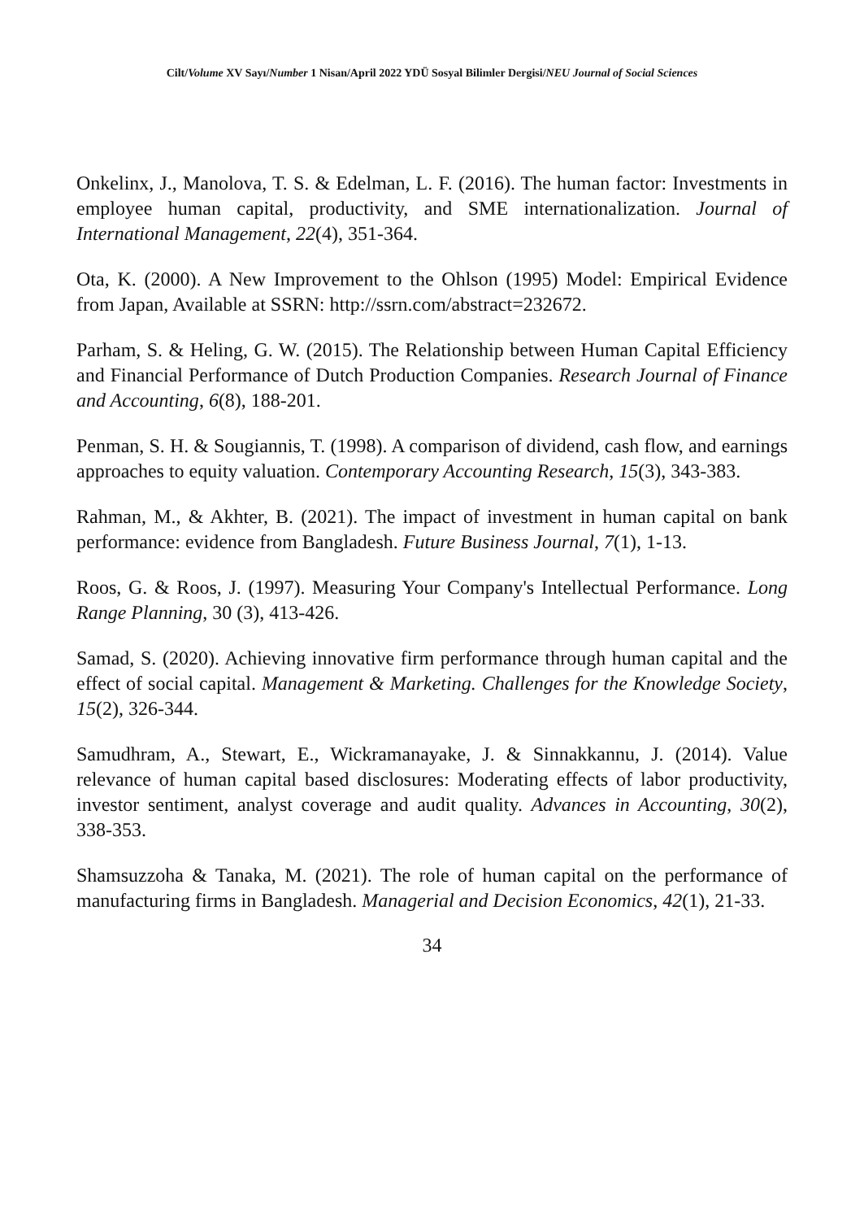Cilt/Volume XV Sayı/Number 1 Nisan/April 2022 YDÜ Sosyal Bilimler Dergisi/NEU Journal of Social Sciences
Onkelinx, J., Manolova, T. S. & Edelman, L. F. (2016). The human factor: Investments in employee human capital, productivity, and SME internationalization. Journal of International Management, 22(4), 351-364.
Ota, K. (2000). A New Improvement to the Ohlson (1995) Model: Empirical Evidence from Japan, Available at SSRN: http://ssrn.com/abstract=232672.
Parham, S. & Heling, G. W. (2015). The Relationship between Human Capital Efficiency and Financial Performance of Dutch Production Companies. Research Journal of Finance and Accounting, 6(8), 188-201.
Penman, S. H. & Sougiannis, T. (1998). A comparison of dividend, cash flow, and earnings approaches to equity valuation. Contemporary Accounting Research, 15(3), 343-383.
Rahman, M., & Akhter, B. (2021). The impact of investment in human capital on bank performance: evidence from Bangladesh. Future Business Journal, 7(1), 1-13.
Roos, G. & Roos, J. (1997). Measuring Your Company's Intellectual Performance. Long Range Planning, 30 (3), 413-426.
Samad, S. (2020). Achieving innovative firm performance through human capital and the effect of social capital. Management & Marketing. Challenges for the Knowledge Society, 15(2), 326-344.
Samudhram, A., Stewart, E., Wickramanayake, J. & Sinnakkannu, J. (2014). Value relevance of human capital based disclosures: Moderating effects of labor productivity, investor sentiment, analyst coverage and audit quality. Advances in Accounting, 30(2), 338-353.
Shamsuzzoha & Tanaka, M. (2021). The role of human capital on the performance of manufacturing firms in Bangladesh. Managerial and Decision Economics, 42(1), 21-33.
34